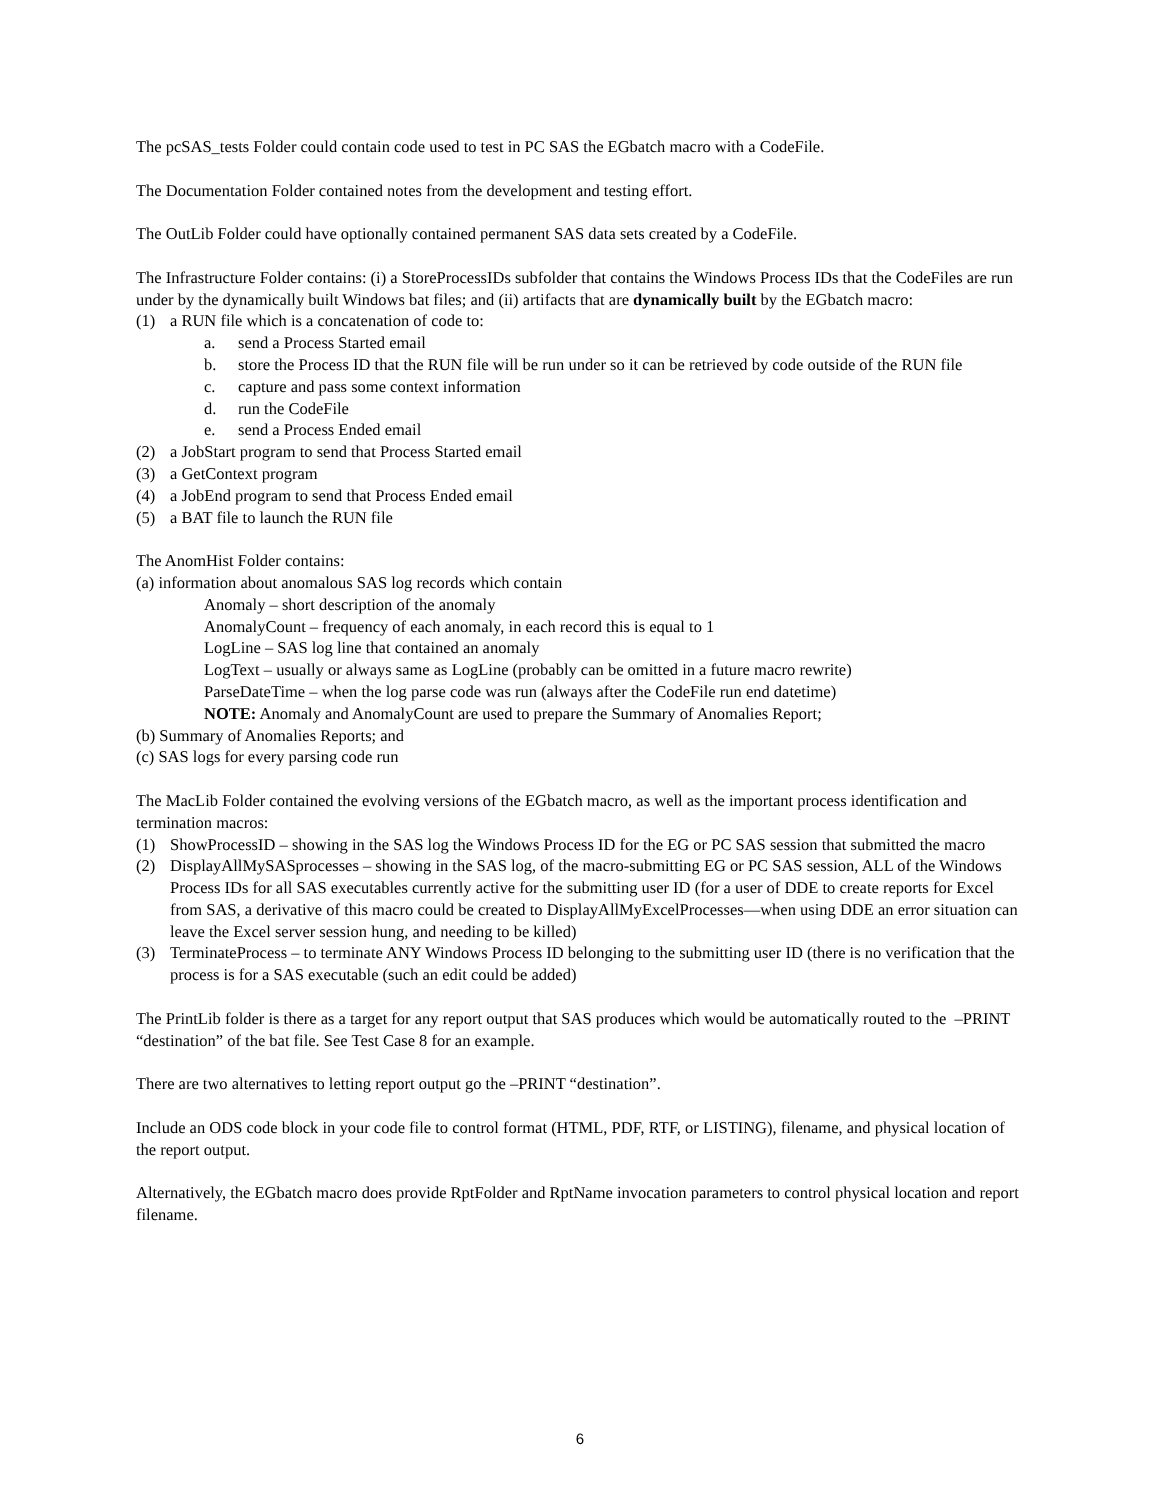The pcSAS_tests Folder could contain code used to test in PC SAS the EGbatch macro with a CodeFile.
The Documentation Folder contained notes from the development and testing effort.
The OutLib Folder could have optionally contained permanent SAS data sets created by a CodeFile.
The Infrastructure Folder contains: (i) a StoreProcessIDs subfolder that contains the Windows Process IDs that the CodeFiles are run under by the dynamically built Windows bat files; and (ii) artifacts that are dynamically built by the EGbatch macro:
(1) a RUN file which is a concatenation of code to:
a. send a Process Started email
b. store the Process ID that the RUN file will be run under so it can be retrieved by code outside of the RUN file
c. capture and pass some context information
d. run the CodeFile
e. send a Process Ended email
(2) a JobStart program to send that Process Started email
(3) a GetContext program
(4) a JobEnd program to send that Process Ended email
(5) a BAT file to launch the RUN file
The AnomHist Folder contains:
(a) information about anomalous SAS log records which contain
Anomaly – short description of the anomaly
AnomalyCount – frequency of each anomaly, in each record this is equal to 1
LogLine – SAS log line that contained an anomaly
LogText – usually or always same as LogLine (probably can be omitted in a future macro rewrite)
ParseDateTime – when the log parse code was run (always after the CodeFile run end datetime)
NOTE: Anomaly and AnomalyCount are used to prepare the Summary of Anomalies Report;
(b) Summary of Anomalies Reports; and
(c) SAS logs for every parsing code run
The MacLib Folder contained the evolving versions of the EGbatch macro, as well as the important process identification and termination macros:
(1) ShowProcessID – showing in the SAS log the Windows Process ID for the EG or PC SAS session that submitted the macro
(2) DisplayAllMySASprocesses – showing in the SAS log, of the macro-submitting EG or PC SAS session, ALL of the Windows Process IDs for all SAS executables currently active for the submitting user ID (for a user of DDE to create reports for Excel from SAS, a derivative of this macro could be created to DisplayAllMyExcelProcesses—when using DDE an error situation can leave the Excel server session hung, and needing to be killed)
(3) TerminateProcess – to terminate ANY Windows Process ID belonging to the submitting user ID (there is no verification that the process is for a SAS executable (such an edit could be added)
The PrintLib folder is there as a target for any report output that SAS produces which would be automatically routed to the –PRINT “destination” of the bat file. See Test Case 8 for an example.
There are two alternatives to letting report output go the –PRINT “destination”.
Include an ODS code block in your code file to control format (HTML, PDF, RTF, or LISTING), filename, and physical location of the report output.
Alternatively, the EGbatch macro does provide RptFolder and RptName invocation parameters to control physical location and report filename.
6